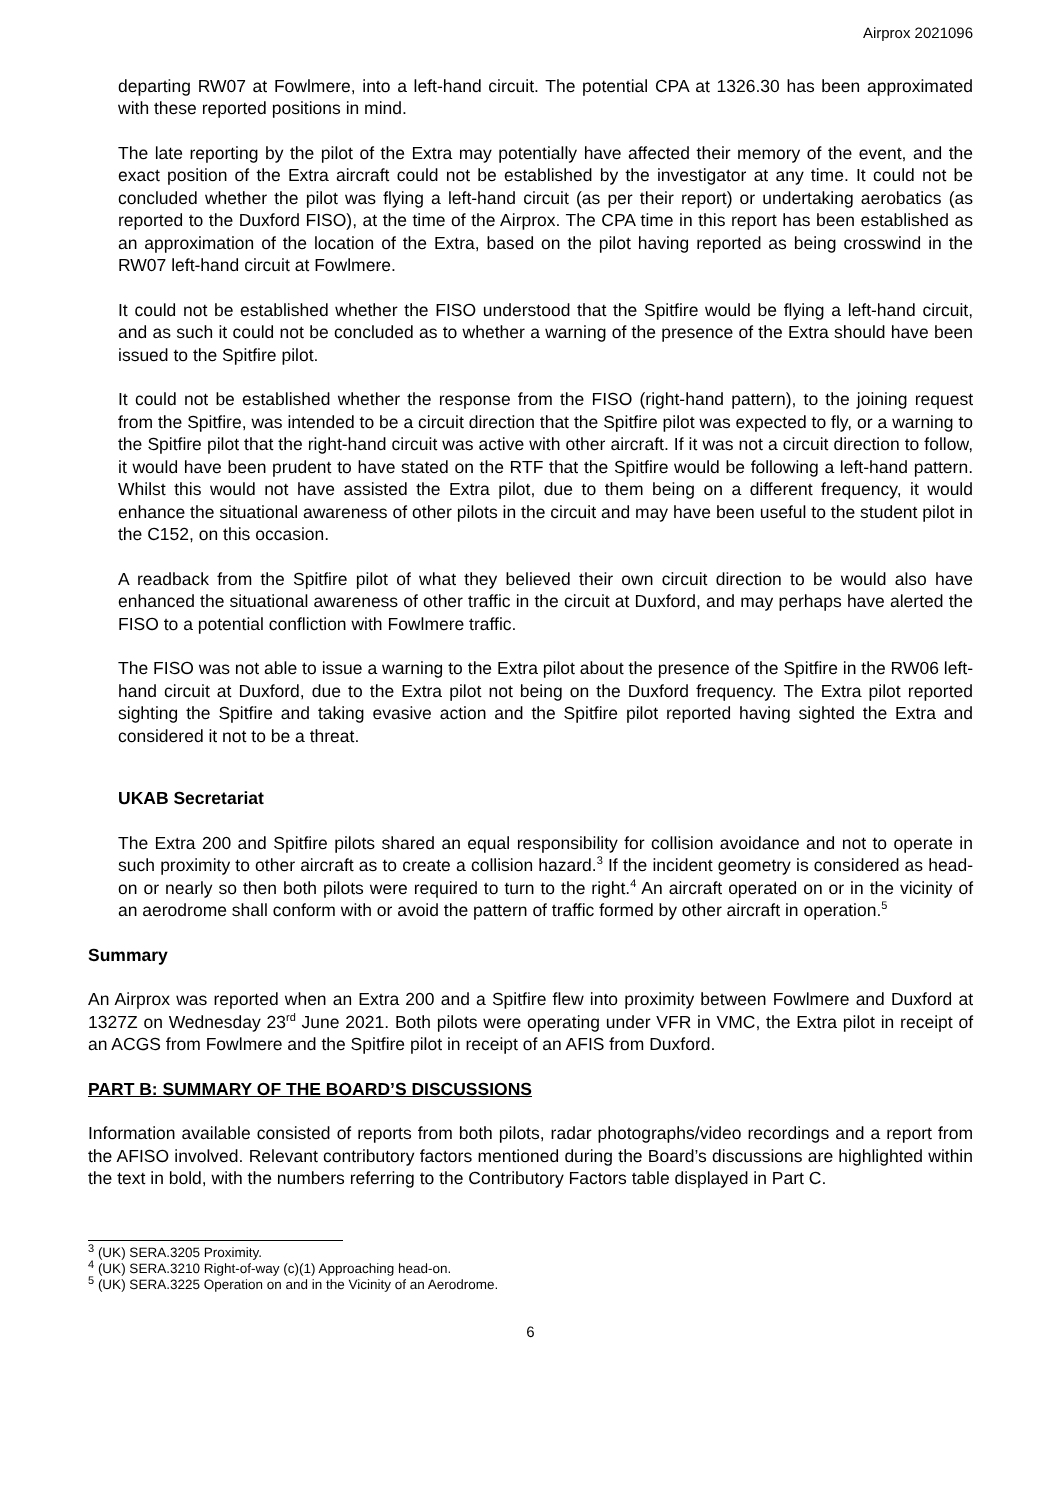Airprox 2021096
departing RW07 at Fowlmere, into a left-hand circuit. The potential CPA at 1326.30 has been approximated with these reported positions in mind.
The late reporting by the pilot of the Extra may potentially have affected their memory of the event, and the exact position of the Extra aircraft could not be established by the investigator at any time. It could not be concluded whether the pilot was flying a left-hand circuit (as per their report) or undertaking aerobatics (as reported to the Duxford FISO), at the time of the Airprox. The CPA time in this report has been established as an approximation of the location of the Extra, based on the pilot having reported as being crosswind in the RW07 left-hand circuit at Fowlmere.
It could not be established whether the FISO understood that the Spitfire would be flying a left-hand circuit, and as such it could not be concluded as to whether a warning of the presence of the Extra should have been issued to the Spitfire pilot.
It could not be established whether the response from the FISO (right-hand pattern), to the joining request from the Spitfire, was intended to be a circuit direction that the Spitfire pilot was expected to fly, or a warning to the Spitfire pilot that the right-hand circuit was active with other aircraft. If it was not a circuit direction to follow, it would have been prudent to have stated on the RTF that the Spitfire would be following a left-hand pattern. Whilst this would not have assisted the Extra pilot, due to them being on a different frequency, it would enhance the situational awareness of other pilots in the circuit and may have been useful to the student pilot in the C152, on this occasion.
A readback from the Spitfire pilot of what they believed their own circuit direction to be would also have enhanced the situational awareness of other traffic in the circuit at Duxford, and may perhaps have alerted the FISO to a potential confliction with Fowlmere traffic.
The FISO was not able to issue a warning to the Extra pilot about the presence of the Spitfire in the RW06 left-hand circuit at Duxford, due to the Extra pilot not being on the Duxford frequency. The Extra pilot reported sighting the Spitfire and taking evasive action and the Spitfire pilot reported having sighted the Extra and considered it not to be a threat.
UKAB Secretariat
The Extra 200 and Spitfire pilots shared an equal responsibility for collision avoidance and not to operate in such proximity to other aircraft as to create a collision hazard.<sup>3</sup> If the incident geometry is considered as head-on or nearly so then both pilots were required to turn to the right.<sup>4</sup> An aircraft operated on or in the vicinity of an aerodrome shall conform with or avoid the pattern of traffic formed by other aircraft in operation.<sup>5</sup>
Summary
An Airprox was reported when an Extra 200 and a Spitfire flew into proximity between Fowlmere and Duxford at 1327Z on Wednesday 23<sup>rd</sup> June 2021. Both pilots were operating under VFR in VMC, the Extra pilot in receipt of an ACGS from Fowlmere and the Spitfire pilot in receipt of an AFIS from Duxford.
PART B: SUMMARY OF THE BOARD’S DISCUSSIONS
Information available consisted of reports from both pilots, radar photographs/video recordings and a report from the AFISO involved. Relevant contributory factors mentioned during the Board’s discussions are highlighted within the text in bold, with the numbers referring to the Contributory Factors table displayed in Part C.
<sup>3</sup> (UK) SERA.3205 Proximity.
<sup>4</sup> (UK) SERA.3210 Right-of-way (c)(1) Approaching head-on.
<sup>5</sup> (UK) SERA.3225 Operation on and in the Vicinity of an Aerodrome.
6